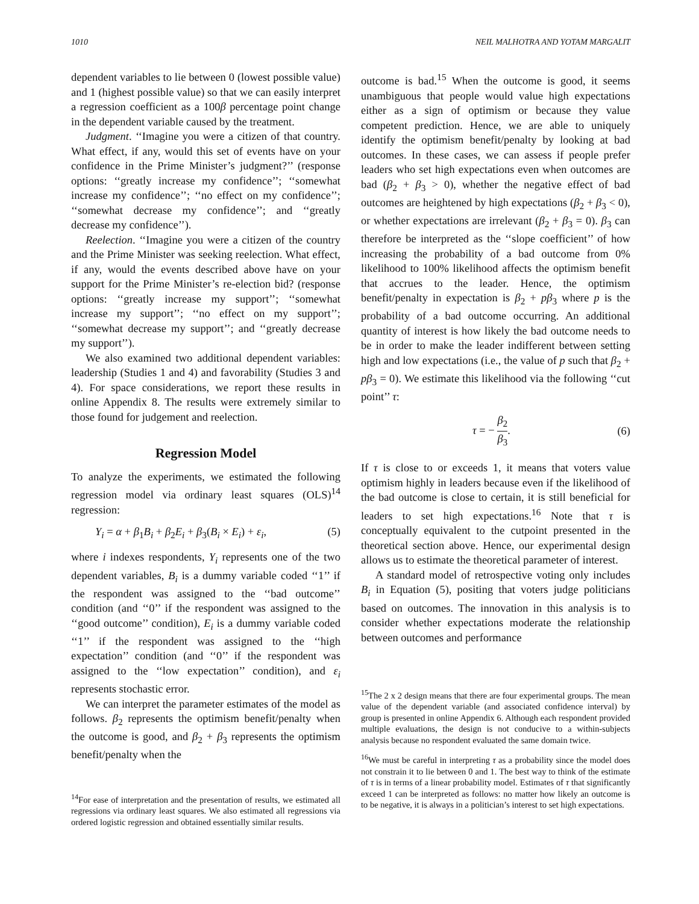1010 NEIL MALHOTRA AND YOTAM MARGALIT
dependent variables to lie between 0 (lowest possible value) and 1 (highest possible value) so that we can easily interpret a regression coefficient as a 100β percentage point change in the dependent variable caused by the treatment.
Judgment. ‘‘Imagine you were a citizen of that country. What effect, if any, would this set of events have on your confidence in the Prime Minister’s judgment?’’ (response options: ‘‘greatly increase my confidence’’; ‘‘somewhat increase my confidence’’; ‘‘no effect on my confidence’’; ‘‘somewhat decrease my confidence’’; and ‘‘greatly decrease my confidence’’).
Reelection. ‘‘Imagine you were a citizen of the country and the Prime Minister was seeking reelection. What effect, if any, would the events described above have on your support for the Prime Minister’s re-election bid? (response options: ‘‘greatly increase my support’’; ‘‘somewhat increase my support’’; ‘‘no effect on my support’’; ‘‘somewhat decrease my support’’; and ‘‘greatly decrease my support’’).
We also examined two additional dependent variables: leadership (Studies 1 and 4) and favorability (Studies 3 and 4). For space considerations, we report these results in online Appendix 8. The results were extremely similar to those found for judgement and reelection.
Regression Model
To analyze the experiments, we estimated the following regression model via ordinary least squares (OLS)<sup>14</sup> regression:
Y<sub>i</sub> = α + β<sub>1</sub>B<sub>i</sub> + β<sub>2</sub>E<sub>i</sub> + β<sub>3</sub>(B<sub>i</sub> × E<sub>i</sub>) + ε<sub>i</sub>, (5)
where i indexes respondents, Y<sub>i</sub> represents one of the two dependent variables, B<sub>i</sub> is a dummy variable coded ‘‘1’’ if the respondent was assigned to the ‘‘bad outcome’’ condition (and ‘‘0’’ if the respondent was assigned to the ‘‘good outcome’’ condition), E<sub>i</sub> is a dummy variable coded ‘‘1’’ if the respondent was assigned to the ‘‘high expectation’’ condition (and ‘‘0’’ if the respondent was assigned to the ‘‘low expectation’’ condition), and ε<sub>i</sub> represents stochastic error.
We can interpret the parameter estimates of the model as follows. β<sub>2</sub> represents the optimism benefit/penalty when the outcome is good, and β<sub>2</sub> + β<sub>3</sub> represents the optimism benefit/penalty when the
<sup>14</sup> For ease of interpretation and the presentation of results, we estimated all regressions via ordinary least squares. We also estimated all regressions via ordered logistic regression and obtained essentially similar results.
outcome is bad.<sup>15</sup> When the outcome is good, it seems unambiguous that people would value high expectations either as a sign of optimism or because they value competent prediction. Hence, we are able to uniquely identify the optimism benefit/penalty by looking at bad outcomes. In these cases, we can assess if people prefer leaders who set high expectations even when outcomes are bad (β<sub>2</sub> + β<sub>3</sub> > 0), whether the negative effect of bad outcomes are heightened by high expectations (β<sub>2</sub> + β<sub>3</sub> < 0), or whether expectations are irrelevant (β<sub>2</sub> + β<sub>3</sub> = 0). β<sub>3</sub> can therefore be interpreted as the ‘‘slope coefficient’’ of how increasing the probability of a bad outcome from 0% likelihood to 100% likelihood affects the optimism benefit that accrues to the leader. Hence, the optimism benefit/penalty in expectation is β<sub>2</sub> + pβ<sub>3</sub> where p is the probability of a bad outcome occurring. An additional quantity of interest is how likely the bad outcome needs to be in order to make the leader indifferent between setting high and low expectations (i.e., the value of p such that β<sub>2</sub> + pβ<sub>3</sub> = 0). We estimate this likelihood via the following ‘‘cut point’’ τ:
τ = − β<sub>2</sub> β<sub>3</sub>. (6)
If τ is close to or exceeds 1, it means that voters value optimism highly in leaders because even if the likelihood of the bad outcome is close to certain, it is still beneficial for leaders to set high expectations.<sup>16</sup> Note that τ is conceptually equivalent to the cutpoint presented in the theoretical section above. Hence, our experimental design allows us to estimate the theoretical parameter of interest.
A standard model of retrospective voting only includes B<sub>i</sub> in Equation (5), positing that voters judge politicians based on outcomes. The innovation in this analysis is to consider whether expectations moderate the relationship between outcomes and performance
<sup>15</sup> The 2 x 2 design means that there are four experimental groups. The mean value of the dependent variable (and associated confidence interval) by group is presented in online Appendix 6. Although each respondent provided multiple evaluations, the design is not conducive to a within-subjects analysis because no respondent evaluated the same domain twice.
<sup>16</sup> We must be careful in interpreting τ as a probability since the model does not constrain it to lie between 0 and 1. The best way to think of the estimate of τ is in terms of a linear probability model. Estimates of τ that significantly exceed 1 can be interpreted as follows: no matter how likely an outcome is to be negative, it is always in a politician’s interest to set high expectations.